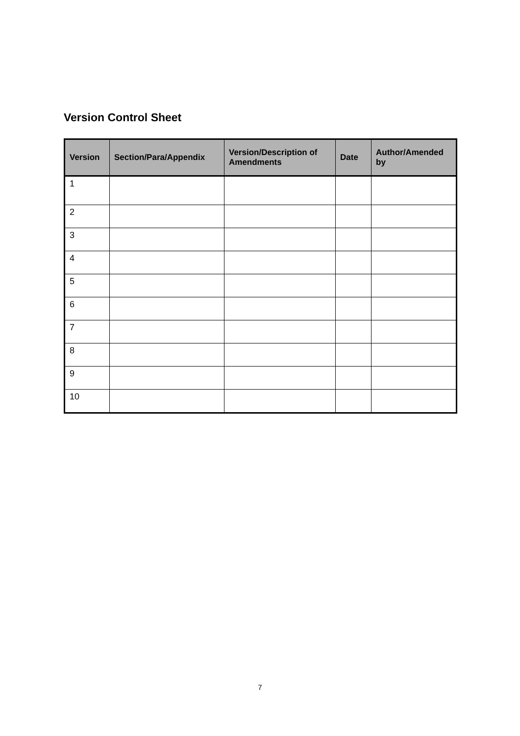Version Control Sheet
| Version | Section/Para/Appendix | Version/Description of Amendments | Date | Author/Amended by |
| --- | --- | --- | --- | --- |
| 1 | | | | |
| 2 | | | | |
| 3 | | | | |
| 4 | | | | |
| 5 | | | | |
| 6 | | | | |
| 7 | | | | |
| 8 | | | | |
| 9 | | | | |
| 10 | | | | |
7